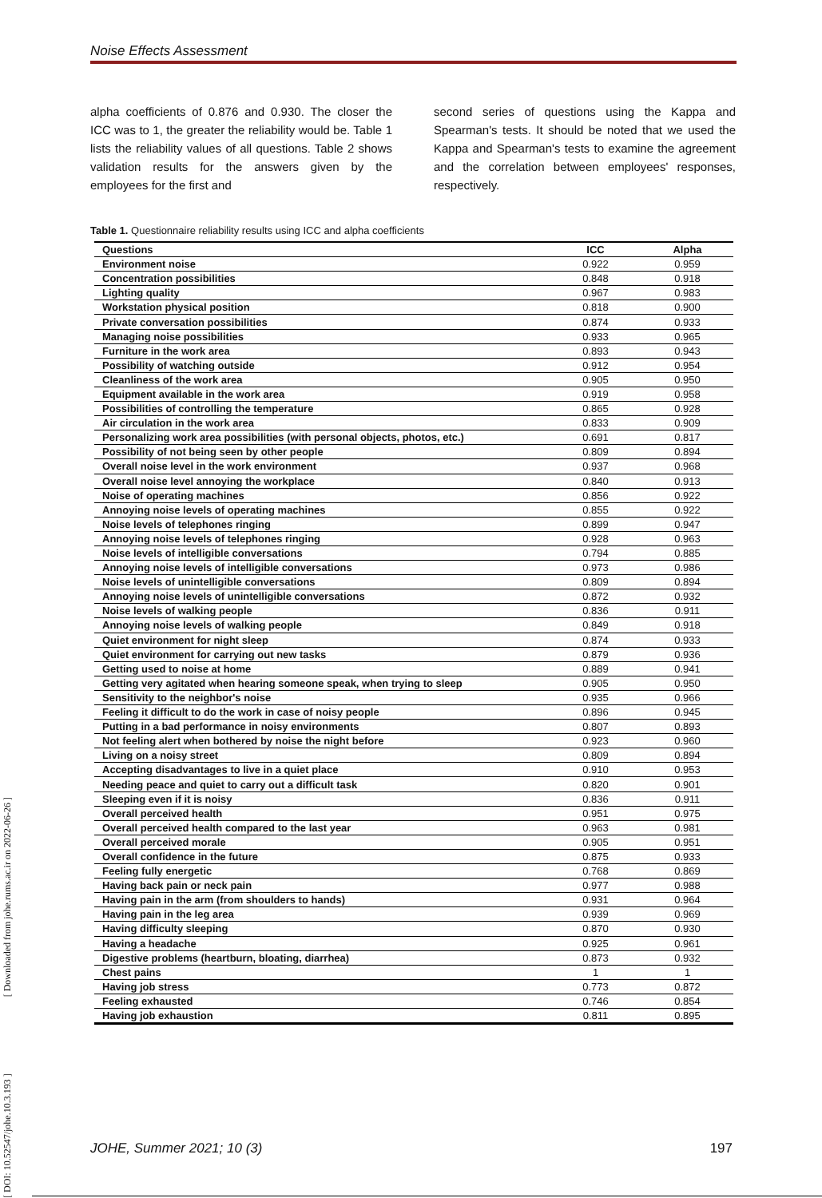Noise Effects Assessment
alpha coefficients of 0.876 and 0.930. The closer the ICC was to 1, the greater the reliability would be. Table 1 lists the reliability values of all questions. Table 2 shows validation results for the answers given by the employees for the first and
second series of questions using the Kappa and Spearman's tests. It should be noted that we used the Kappa and Spearman's tests to examine the agreement and the correlation between employees' responses, respectively.
Table 1. Questionnaire reliability results using ICC and alpha coefficients
| Questions | ICC | Alpha |
| --- | --- | --- |
| Environment noise | 0.922 | 0.959 |
| Concentration possibilities | 0.848 | 0.918 |
| Lighting quality | 0.967 | 0.983 |
| Workstation physical position | 0.818 | 0.900 |
| Private conversation possibilities | 0.874 | 0.933 |
| Managing noise possibilities | 0.933 | 0.965 |
| Furniture in the work area | 0.893 | 0.943 |
| Possibility of watching outside | 0.912 | 0.954 |
| Cleanliness of the work area | 0.905 | 0.950 |
| Equipment available in the work area | 0.919 | 0.958 |
| Possibilities of controlling the temperature | 0.865 | 0.928 |
| Air circulation in the work area | 0.833 | 0.909 |
| Personalizing work area possibilities (with personal objects, photos, etc.) | 0.691 | 0.817 |
| Possibility of not being seen by other people | 0.809 | 0.894 |
| Overall noise level in the work environment | 0.937 | 0.968 |
| Overall noise level annoying the workplace | 0.840 | 0.913 |
| Noise of operating machines | 0.856 | 0.922 |
| Annoying noise levels of operating machines | 0.855 | 0.922 |
| Noise levels of telephones ringing | 0.899 | 0.947 |
| Annoying noise levels of telephones ringing | 0.928 | 0.963 |
| Noise levels of intelligible conversations | 0.794 | 0.885 |
| Annoying noise levels of intelligible conversations | 0.973 | 0.986 |
| Noise levels of unintelligible conversations | 0.809 | 0.894 |
| Annoying noise levels of unintelligible conversations | 0.872 | 0.932 |
| Noise levels of walking people | 0.836 | 0.911 |
| Annoying noise levels of walking people | 0.849 | 0.918 |
| Quiet environment for night sleep | 0.874 | 0.933 |
| Quiet environment for carrying out new tasks | 0.879 | 0.936 |
| Getting used to noise at home | 0.889 | 0.941 |
| Getting very agitated when hearing someone speak, when trying to sleep | 0.905 | 0.950 |
| Sensitivity to the neighbor's noise | 0.935 | 0.966 |
| Feeling it difficult to do the work in case of noisy people | 0.896 | 0.945 |
| Putting in a bad performance in noisy environments | 0.807 | 0.893 |
| Not feeling alert when bothered by noise the night before | 0.923 | 0.960 |
| Living on a noisy street | 0.809 | 0.894 |
| Accepting disadvantages to live in a quiet place | 0.910 | 0.953 |
| Needing peace and quiet to carry out a difficult task | 0.820 | 0.901 |
| Sleeping even if it is noisy | 0.836 | 0.911 |
| Overall perceived health | 0.951 | 0.975 |
| Overall perceived health compared to the last year | 0.963 | 0.981 |
| Overall perceived morale | 0.905 | 0.951 |
| Overall confidence in the future | 0.875 | 0.933 |
| Feeling fully energetic | 0.768 | 0.869 |
| Having back pain or neck pain | 0.977 | 0.988 |
| Having pain in the arm (from shoulders to hands) | 0.931 | 0.964 |
| Having pain in the leg area | 0.939 | 0.969 |
| Having difficulty sleeping | 0.870 | 0.930 |
| Having a headache | 0.925 | 0.961 |
| Digestive problems (heartburn, bloating, diarrhea) | 0.873 | 0.932 |
| Chest pains | 1 | 1 |
| Having job stress | 0.773 | 0.872 |
| Feeling exhausted | 0.746 | 0.854 |
| Having job exhaustion | 0.811 | 0.895 |
JOHE, Summer 2021; 10 (3) 197
[ DOI: 10.52547/johe.10.3.193 ] [ Downloaded from johe.rums.ac.ir on 2022-06-26 ]